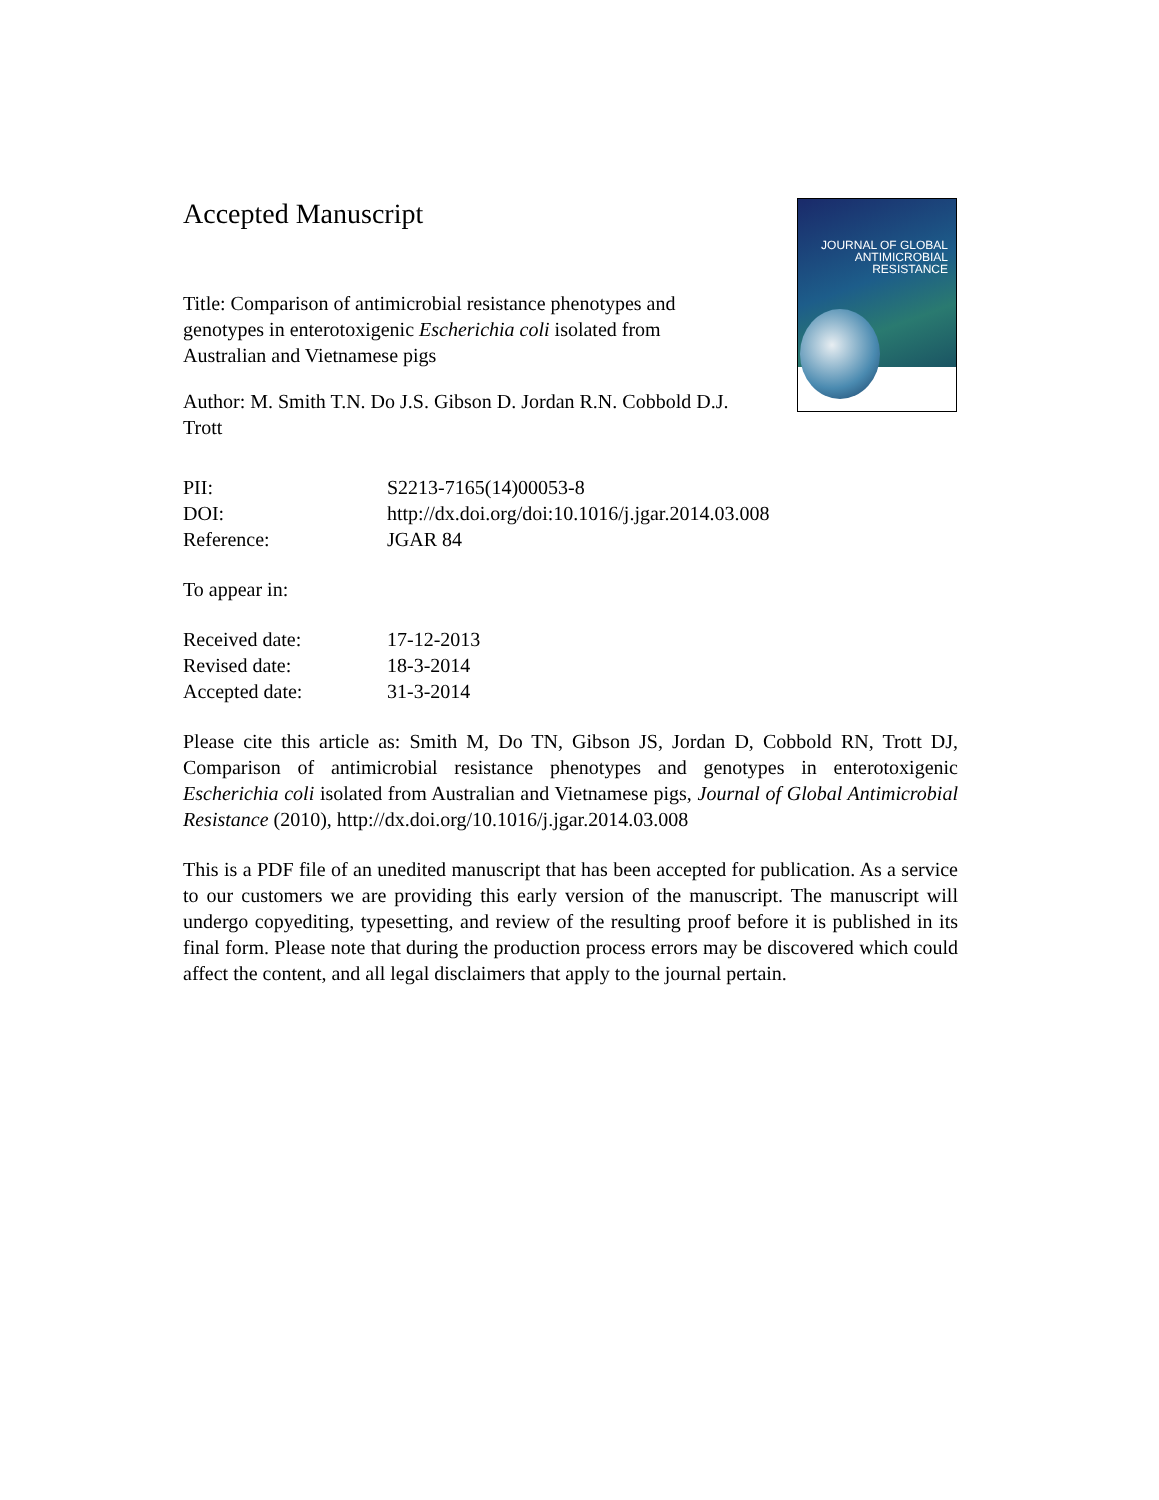JOURNAL OF GLOBAL
ANTIMICROBIAL
RESISTANCE
Accepted Manuscript
Title: Comparison of antimicrobial resistance phenotypes and genotypes in enterotoxigenic Escherichia coli isolated from Australian and Vietnamese pigs
Author: M. Smith T.N. Do J.S. Gibson D. Jordan R.N. Cobbold D.J. Trott
PII: S2213-7165(14)00053-8
DOI: http://dx.doi.org/doi:10.1016/j.jgar.2014.03.008
Reference: JGAR 84
To appear in:
Received date: 17-12-2013
Revised date: 18-3-2014
Accepted date: 31-3-2014
Please cite this article as: Smith M, Do TN, Gibson JS, Jordan D, Cobbold RN, Trott DJ, Comparison of antimicrobial resistance phenotypes and genotypes in enterotoxigenic Escherichia coli isolated from Australian and Vietnamese pigs, Journal of Global Antimicrobial Resistance (2010), http://dx.doi.org/10.1016/j.jgar.2014.03.008
This is a PDF file of an unedited manuscript that has been accepted for publication. As a service to our customers we are providing this early version of the manuscript. The manuscript will undergo copyediting, typesetting, and review of the resulting proof before it is published in its final form. Please note that during the production process errors may be discovered which could affect the content, and all legal disclaimers that apply to the journal pertain.